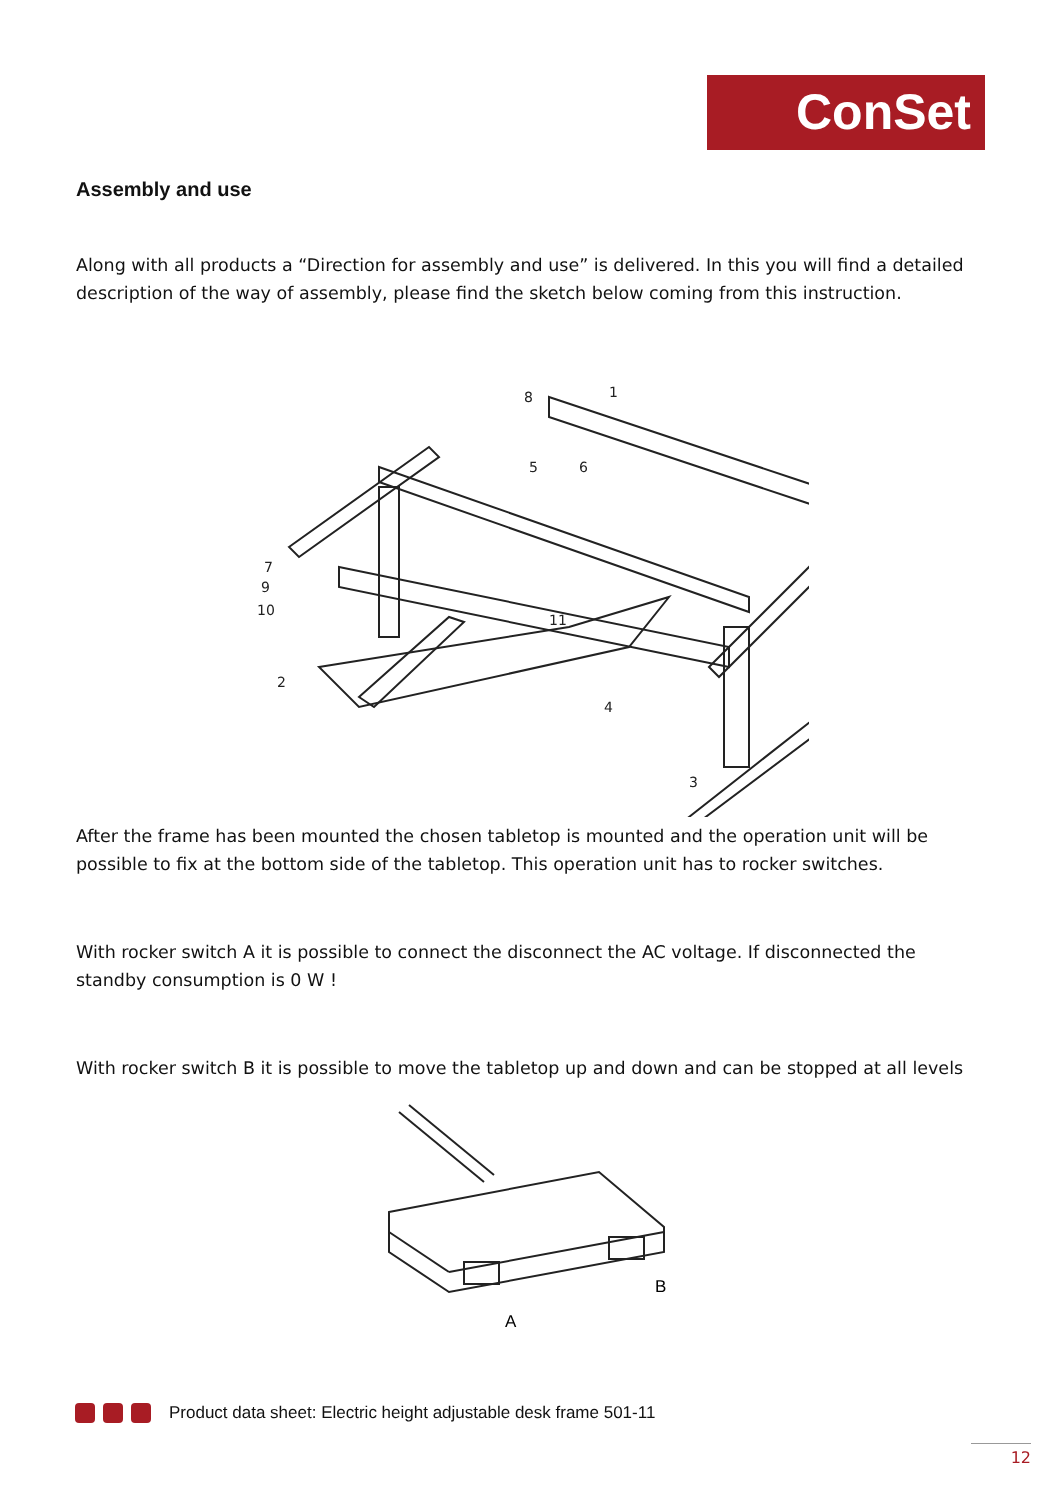ConSet
Assembly and use
Along with all products a “Direction for assembly and use” is delivered. In this you will find a detailed description of the way of assembly, please find the sketch below coming from this instruction.
1
2
3
4
5
6
7
8
9
10
11
After the frame has been mounted the chosen tabletop is mounted and the operation unit will be possible to fix at the bottom side of the tabletop. This operation unit has to rocker switches.
With rocker switch A it is possible to connect the disconnect the AC voltage. If disconnected the standby consumption is 0 W !
With rocker switch B it is possible to move the tabletop up and down and can be stopped at all levels
B
A
Product data sheet: Electric height adjustable desk frame 501-11
12